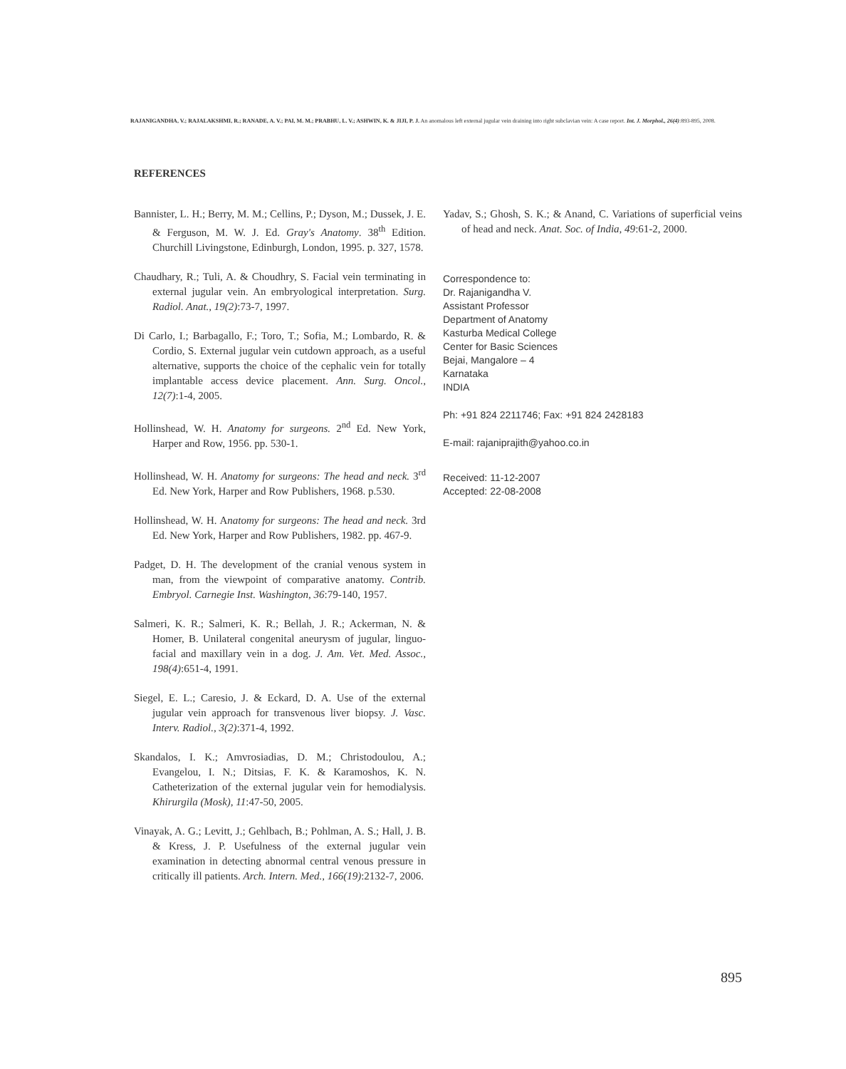RAJANIGANDHA, V.; RAJALAKSHMI, R.; RANADE, A. V.; PAI, M. M.; PRABHU, L. V.; ASHWIN, K. & JIJI, P. J. An anomalous left external jugular vein draining into right subclavian vein: A case report. Int. J. Morphol., 26(4):893-895, 2008.
REFERENCES
Bannister, L. H.; Berry, M. M.; Cellins, P.; Dyson, M.; Dussek, J. E. & Ferguson, M. W. J. Ed. Gray's Anatomy. 38<sup>th</sup> Edition. Churchill Livingstone, Edinburgh, London, 1995. p. 327, 1578.
Chaudhary, R.; Tuli, A. & Choudhry, S. Facial vein terminating in external jugular vein. An embryological interpretation. Surg. Radiol. Anat., 19(2):73-7, 1997.
Di Carlo, I.; Barbagallo, F.; Toro, T.; Sofia, M.; Lombardo, R. & Cordio, S. External jugular vein cutdown approach, as a useful alternative, supports the choice of the cephalic vein for totally implantable access device placement. Ann. Surg. Oncol., 12(7):1-4, 2005.
Hollinshead, W. H. Anatomy for surgeons. 2<sup>nd</sup> Ed. New York, Harper and Row, 1956. pp. 530-1.
Hollinshead, W. H. Anatomy for surgeons: The head and neck. 3<sup>rd</sup> Ed. New York, Harper and Row Publishers, 1968. p.530.
Hollinshead, W. H. Anatomy for surgeons: The head and neck. 3rd Ed. New York, Harper and Row Publishers, 1982. pp. 467-9.
Padget, D. H. The development of the cranial venous system in man, from the viewpoint of comparative anatomy. Contrib. Embryol. Carnegie Inst. Washington, 36:79-140, 1957.
Salmeri, K. R.; Salmeri, K. R.; Bellah, J. R.; Ackerman, N. & Homer, B. Unilateral congenital aneurysm of jugular, linguo-facial and maxillary vein in a dog. J. Am. Vet. Med. Assoc., 198(4):651-4, 1991.
Siegel, E. L.; Caresio, J. & Eckard, D. A. Use of the external jugular vein approach for transvenous liver biopsy. J. Vasc. Interv. Radiol., 3(2):371-4, 1992.
Skandalos, I. K.; Amvrosiadias, D. M.; Christodoulou, A.; Evangelou, I. N.; Ditsias, F. K. & Karamoshos, K. N. Catheterization of the external jugular vein for hemodialysis. Khirurgila (Mosk), 11:47-50, 2005.
Vinayak, A. G.; Levitt, J.; Gehlbach, B.; Pohlman, A. S.; Hall, J. B. & Kress, J. P. Usefulness of the external jugular vein examination in detecting abnormal central venous pressure in critically ill patients. Arch. Intern. Med., 166(19):2132-7, 2006.
Yadav, S.; Ghosh, S. K.; & Anand, C. Variations of superficial veins of head and neck. Anat. Soc. of India, 49:61-2, 2000.
Correspondence to:
Dr. Rajanigandha V.
Assistant Professor
Department of Anatomy
Kasturba Medical College
Center for Basic Sciences
Bejai, Mangalore – 4
Karnataka
INDIA
Ph: +91 824 2211746; Fax: +91 824 2428183
E-mail: rajaniprajith@yahoo.co.in
Received: 11-12-2007
Accepted: 22-08-2008
895